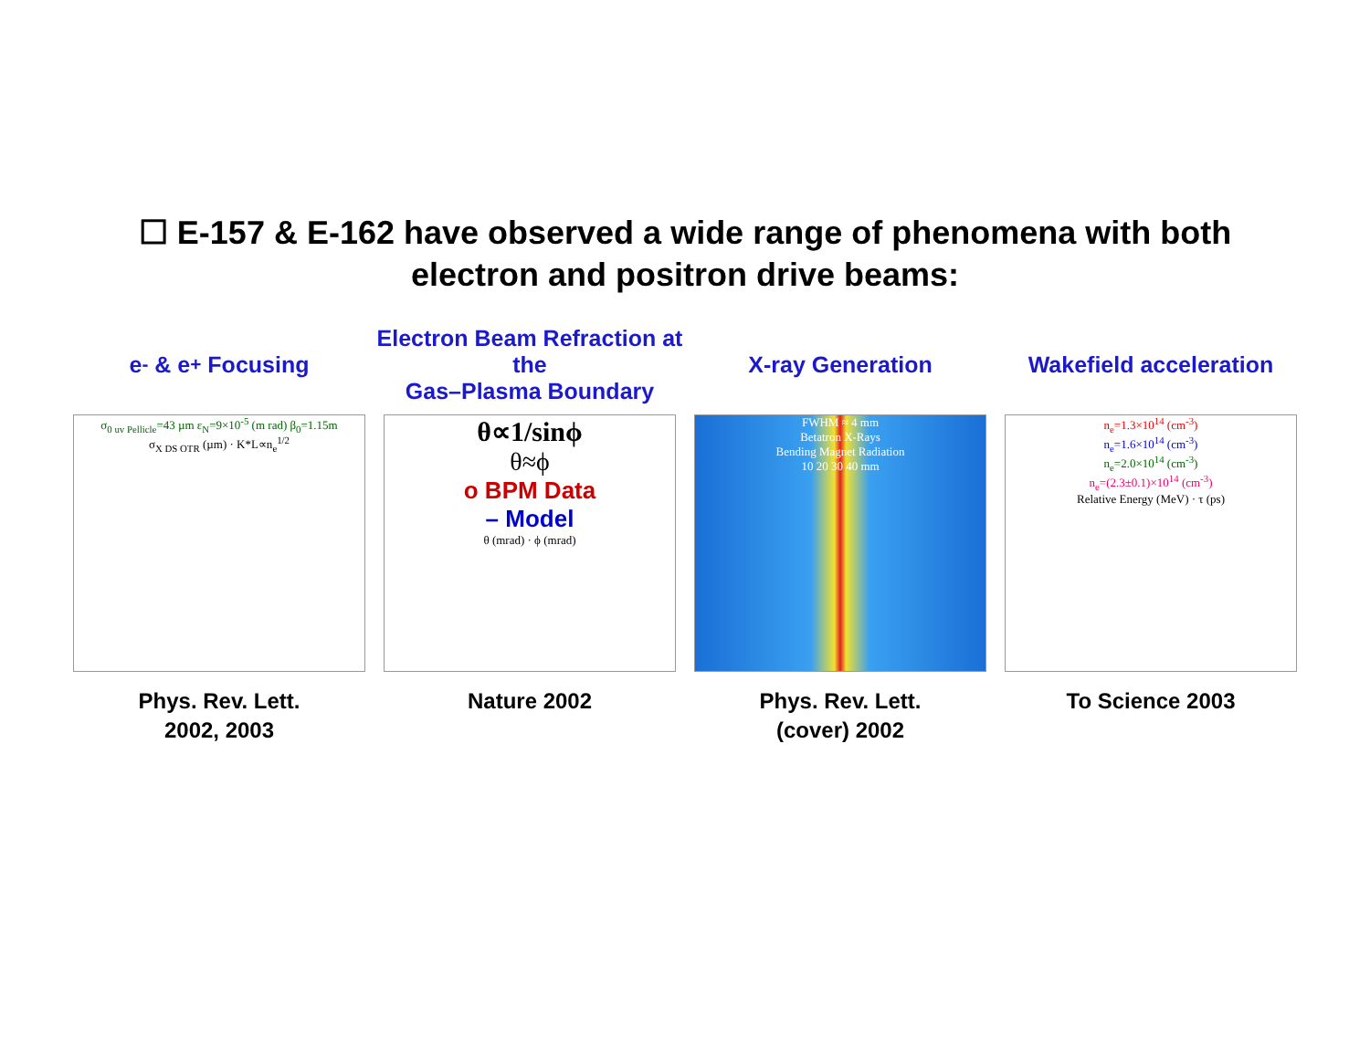☐ E-157 & E-162 have observed a wide range of phenomena with both
electron and positron drive beams:
e<sup>-</sup> & e<sup>+</sup> Focusing
σ<sub>0 uv Pellicle</sub>=43 µm ε<sub>N</sub>=9×10<sup>-5</sup> (m rad) β<sub>0</sub>=1.15m
σ<sub>X DS OTR</sub> (µm) · K*L∝n<sub>e</sub><sup>1/2</sup>
Phys. Rev. Lett.
2002, 2003
Electron Beam Refraction at the
Gas–Plasma Boundary
θ∝1/sinϕ
θ≈ϕ
o BPM Data
– Model
θ (mrad) · ϕ (mrad)
Nature 2002
X-ray Generation
FWHM ≈ 4 mm
Betatron X-Rays
Bending Magnet Radiation
10 20 30 40 mm
Phys. Rev. Lett.
(cover) 2002
Wakefield acceleration
n<sub>e</sub>=1.3×10<sup>14</sup> (cm<sup>-3</sup>)
n<sub>e</sub>=1.6×10<sup>14</sup> (cm<sup>-3</sup>)
n<sub>e</sub>=2.0×10<sup>14</sup> (cm<sup>-3</sup>)
n<sub>e</sub>=(2.3±0.1)×10<sup>14</sup> (cm<sup>-3</sup>)
Relative Energy (MeV) · τ (ps)
To Science 2003